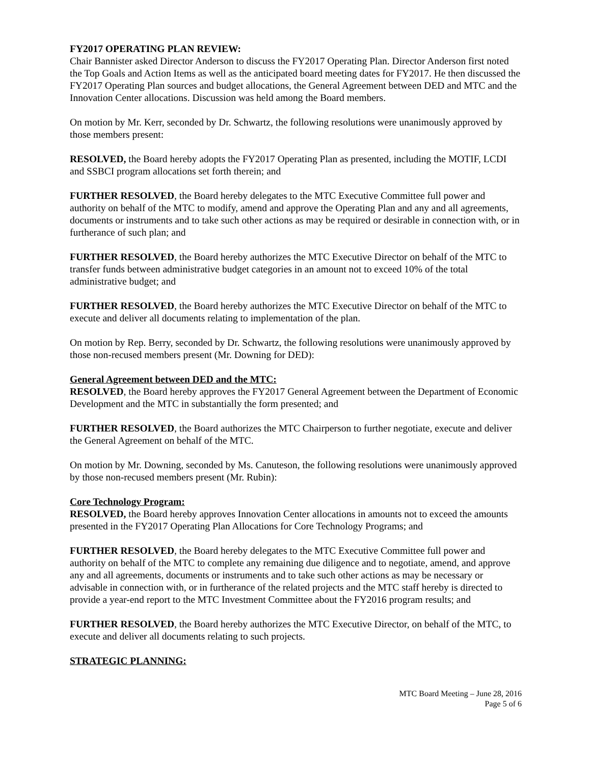FY2017 OPERATING PLAN REVIEW:
Chair Bannister asked Director Anderson to discuss the FY2017 Operating Plan. Director Anderson first noted the Top Goals and Action Items as well as the anticipated board meeting dates for FY2017. He then discussed the FY2017 Operating Plan sources and budget allocations, the General Agreement between DED and MTC and the Innovation Center allocations. Discussion was held among the Board members.
On motion by Mr. Kerr, seconded by Dr. Schwartz, the following resolutions were unanimously approved by those members present:
RESOLVED, the Board hereby adopts the FY2017 Operating Plan as presented, including the MOTIF, LCDI and SSBCI program allocations set forth therein; and
FURTHER RESOLVED, the Board hereby delegates to the MTC Executive Committee full power and authority on behalf of the MTC to modify, amend and approve the Operating Plan and any and all agreements, documents or instruments and to take such other actions as may be required or desirable in connection with, or in furtherance of such plan; and
FURTHER RESOLVED, the Board hereby authorizes the MTC Executive Director on behalf of the MTC to transfer funds between administrative budget categories in an amount not to exceed 10% of the total administrative budget; and
FURTHER RESOLVED, the Board hereby authorizes the MTC Executive Director on behalf of the MTC to execute and deliver all documents relating to implementation of the plan.
On motion by Rep. Berry, seconded by Dr. Schwartz, the following resolutions were unanimously approved by those non-recused members present (Mr. Downing for DED):
General Agreement between DED and the MTC:
RESOLVED, the Board hereby approves the FY2017 General Agreement between the Department of Economic Development and the MTC in substantially the form presented; and
FURTHER RESOLVED, the Board authorizes the MTC Chairperson to further negotiate, execute and deliver the General Agreement on behalf of the MTC.
On motion by Mr. Downing, seconded by Ms. Canuteson, the following resolutions were unanimously approved by those non-recused members present (Mr. Rubin):
Core Technology Program:
RESOLVED, the Board hereby approves Innovation Center allocations in amounts not to exceed the amounts presented in the FY2017 Operating Plan Allocations for Core Technology Programs; and
FURTHER RESOLVED, the Board hereby delegates to the MTC Executive Committee full power and authority on behalf of the MTC to complete any remaining due diligence and to negotiate, amend, and approve any and all agreements, documents or instruments and to take such other actions as may be necessary or advisable in connection with, or in furtherance of the related projects and the MTC staff hereby is directed to provide a year-end report to the MTC Investment Committee about the FY2016 program results; and
FURTHER RESOLVED, the Board hereby authorizes the MTC Executive Director, on behalf of the MTC, to execute and deliver all documents relating to such projects.
STRATEGIC PLANNING:
MTC Board Meeting – June 28, 2016
Page 5 of 6